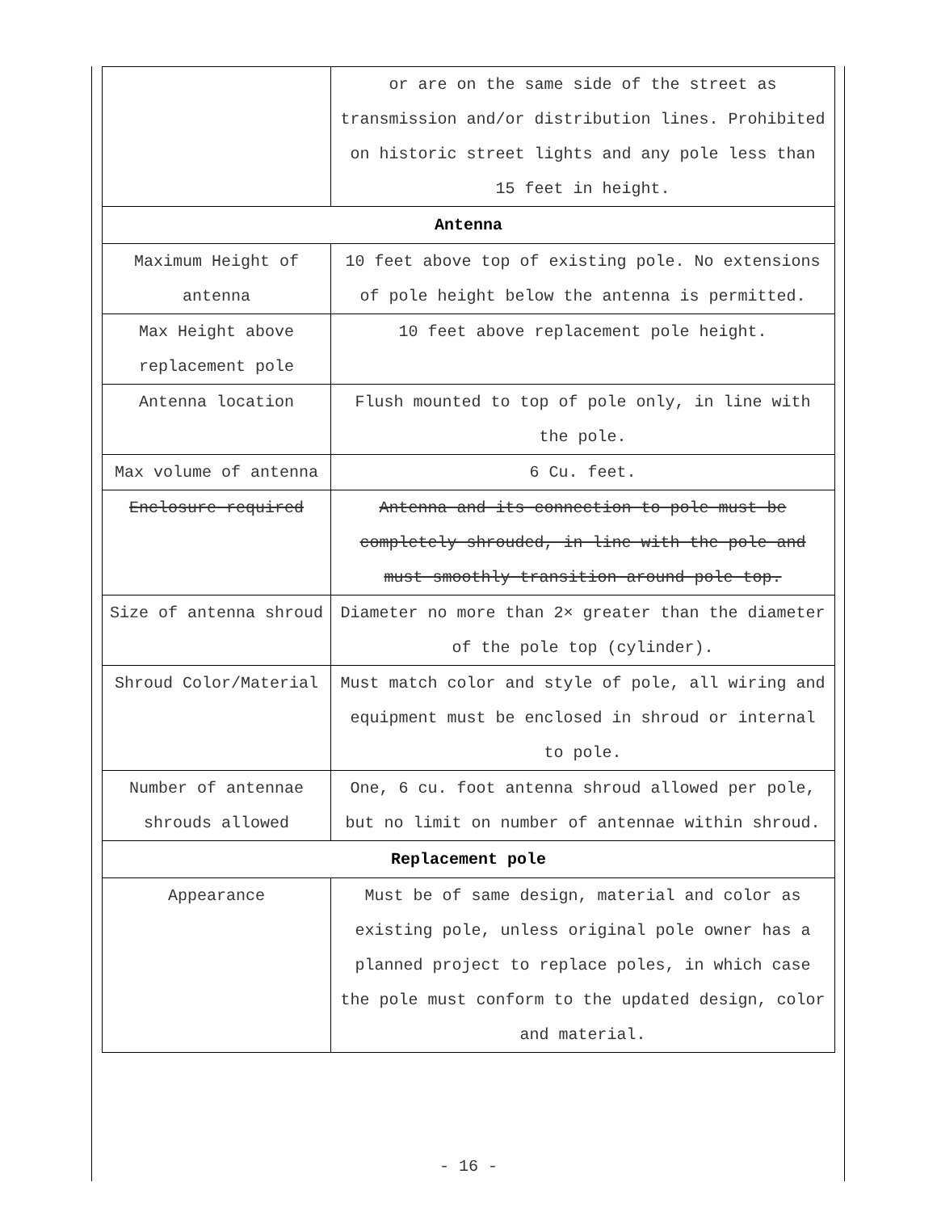| | or are on the same side of the street as transmission and/or distribution lines. Prohibited on historic street lights and any pole less than 15 feet in height. |
| Antenna | |
| Maximum Height of antenna | 10 feet above top of existing pole. No extensions of pole height below the antenna is permitted. |
| Max Height above replacement pole | 10 feet above replacement pole height. |
| Antenna location | Flush mounted to top of pole only, in line with the pole. |
| Max volume of antenna | 6 Cu. feet. |
| Enclosure required | Antenna and its connection to pole must be completely shrouded, in line with the pole and must smoothly transition around pole top. |
| Size of antenna shroud | Diameter no more than 2× greater than the diameter of the pole top (cylinder). |
| Shroud Color/Material | Must match color and style of pole, all wiring and equipment must be enclosed in shroud or internal to pole. |
| Number of antennae shrouds allowed | One, 6 cu. foot antenna shroud allowed per pole, but no limit on number of antennae within shroud. |
| Replacement pole | |
| Appearance | Must be of same design, material and color as existing pole, unless original pole owner has a planned project to replace poles, in which case the pole must conform to the updated design, color and material. |
- 16 -